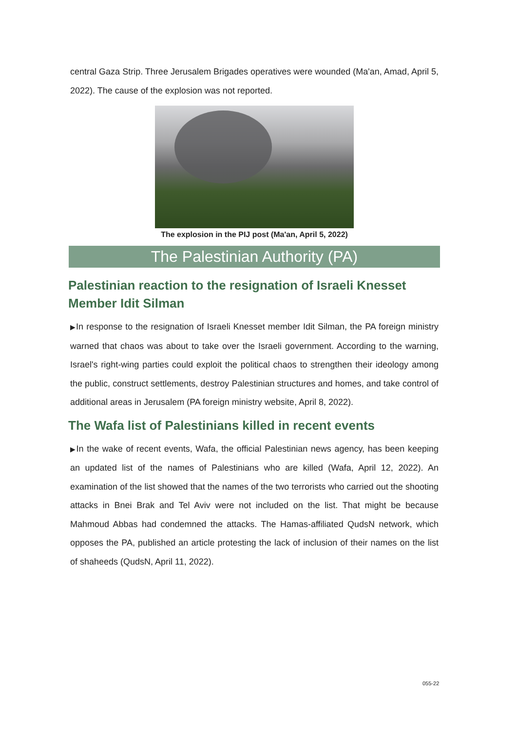central Gaza Strip. Three Jerusalem Brigades operatives were wounded (Ma'an, Amad, April 5, 2022). The cause of the explosion was not reported.
The explosion in the PIJ post (Ma'an, April 5, 2022)
The Palestinian Authority (PA)
Palestinian reaction to the resignation of Israeli Knesset Member Idit Silman
▶In response to the resignation of Israeli Knesset member Idit Silman, the PA foreign ministry warned that chaos was about to take over the Israeli government. According to the warning, Israel's right-wing parties could exploit the political chaos to strengthen their ideology among the public, construct settlements, destroy Palestinian structures and homes, and take control of additional areas in Jerusalem (PA foreign ministry website, April 8, 2022).
The Wafa list of Palestinians killed in recent events
▶In the wake of recent events, Wafa, the official Palestinian news agency, has been keeping an updated list of the names of Palestinians who are killed (Wafa, April 12, 2022). An examination of the list showed that the names of the two terrorists who carried out the shooting attacks in Bnei Brak and Tel Aviv were not included on the list. That might be because Mahmoud Abbas had condemned the attacks. The Hamas-affiliated QudsN network, which opposes the PA, published an article protesting the lack of inclusion of their names on the list of shaheeds (QudsN, April 11, 2022).
055-22